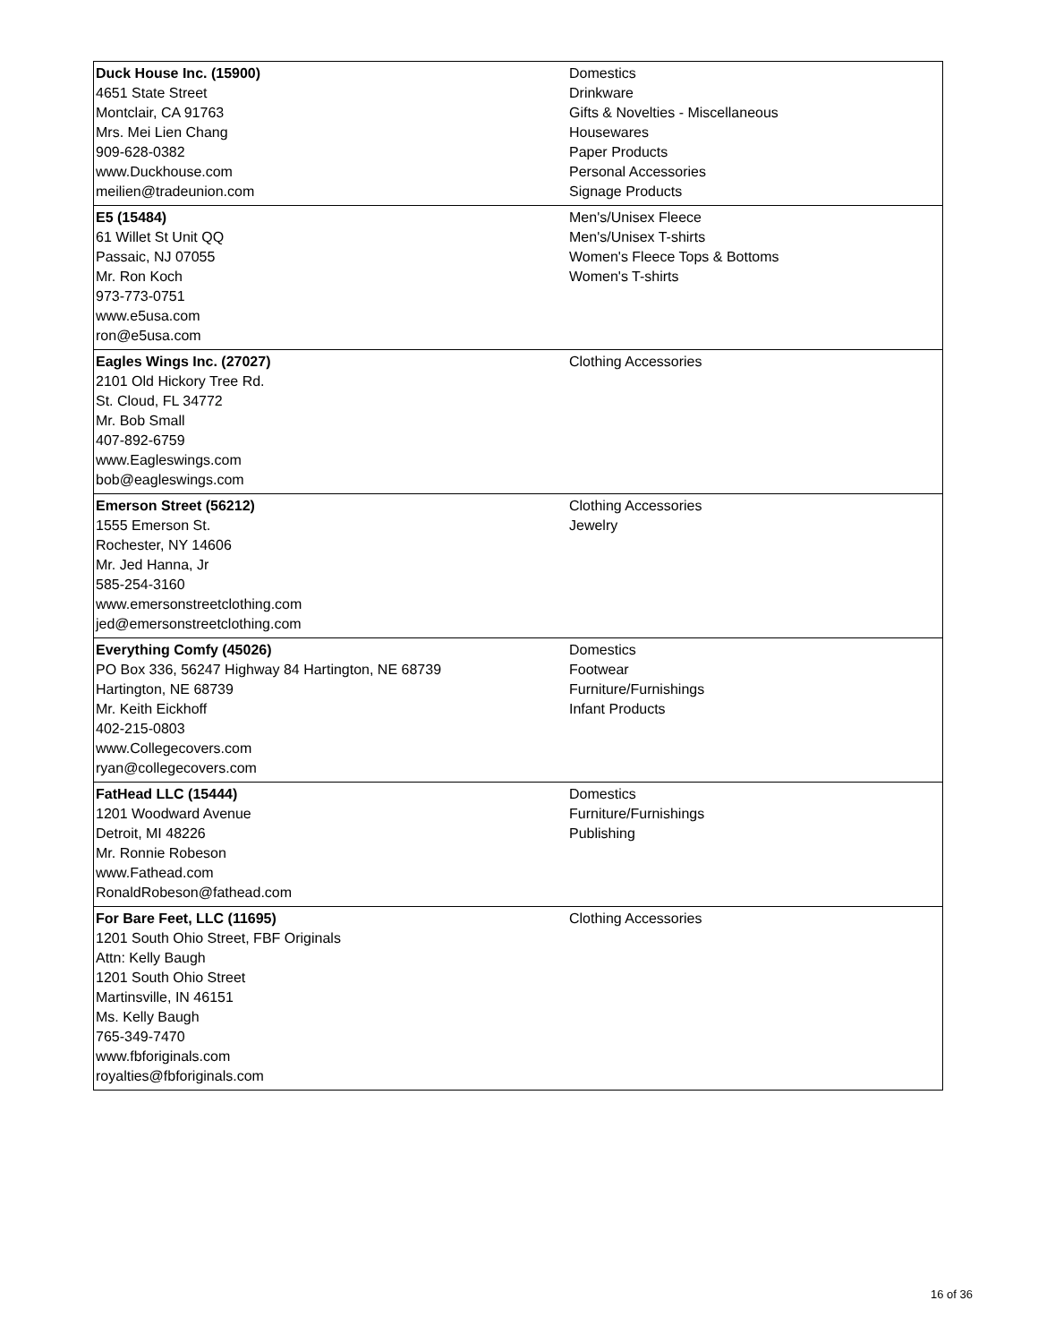| Duck House Inc. (15900) 4651 State Street Montclair, CA 91763 Mrs. Mei Lien Chang 909-628-0382 www.Duckhouse.com meilien@tradeunion.com | Domestics Drinkware Gifts & Novelties - Miscellaneous Housewares Paper Products Personal Accessories Signage Products |
| E5 (15484) 61 Willet St Unit QQ Passaic, NJ 07055 Mr. Ron Koch 973-773-0751 www.e5usa.com ron@e5usa.com | Men's/Unisex Fleece Men's/Unisex T-shirts Women's Fleece Tops & Bottoms Women's T-shirts |
| Eagles Wings Inc. (27027) 2101 Old Hickory Tree Rd. St. Cloud, FL 34772 Mr. Bob Small 407-892-6759 www.Eagleswings.com bob@eagleswings.com | Clothing Accessories |
| Emerson Street (56212) 1555 Emerson St. Rochester, NY 14606 Mr. Jed Hanna, Jr 585-254-3160 www.emersonstreetclothing.com jed@emersonstreetclothing.com | Clothing Accessories Jewelry |
| Everything Comfy (45026) PO Box 336, 56247 Highway 84 Hartington, NE 68739 Hartington, NE 68739 Mr. Keith Eickhoff 402-215-0803 www.Collegecovers.com ryan@collegecovers.com | Domestics Footwear Furniture/Furnishings Infant Products |
| FatHead LLC (15444) 1201 Woodward Avenue Detroit, MI 48226 Mr. Ronnie Robeson www.Fathead.com RonaldRobeson@fathead.com | Domestics Furniture/Furnishings Publishing |
| For Bare Feet, LLC (11695) 1201 South Ohio Street, FBF Originals Attn: Kelly Baugh 1201 South Ohio Street Martinsville, IN 46151 Ms. Kelly Baugh 765-349-7470 www.fbforiginals.com royalties@fbforiginals.com | Clothing Accessories |
16 of 36